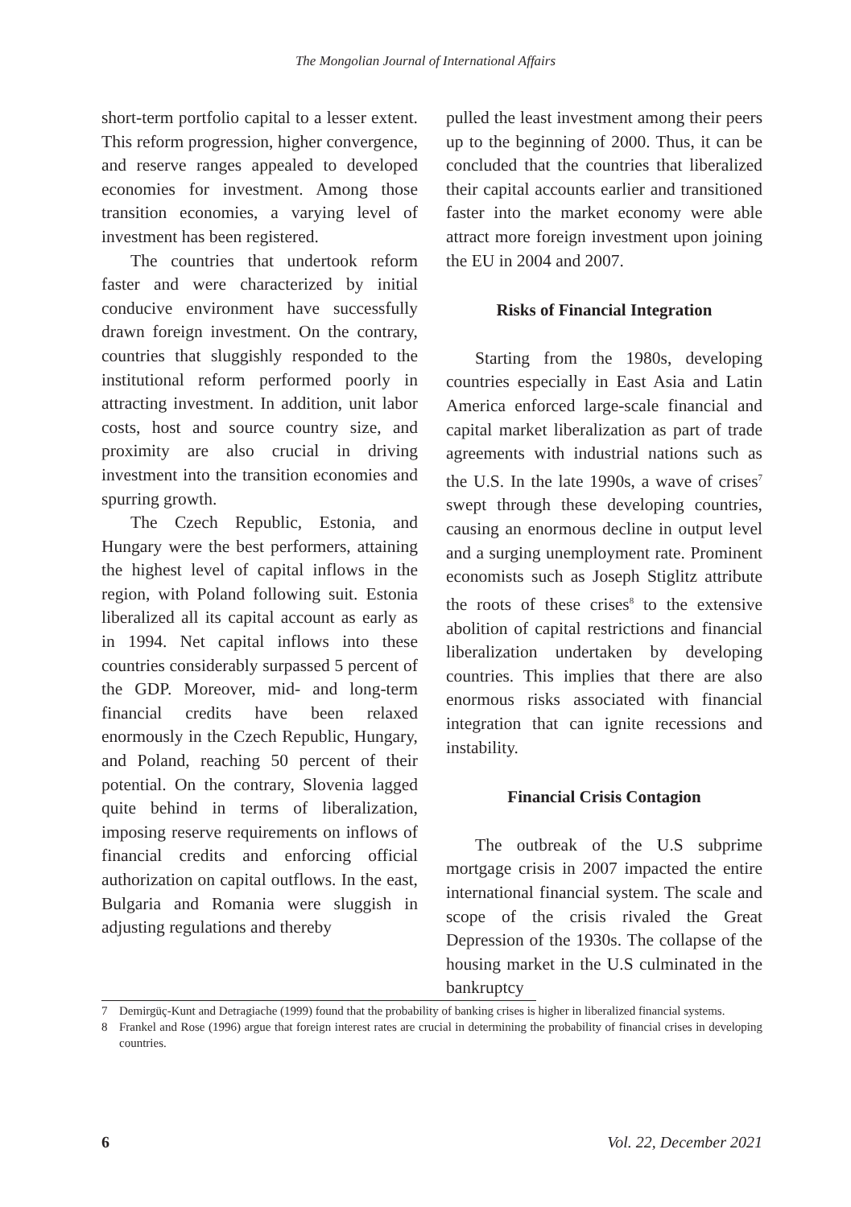The Mongolian Journal of International Affairs
short-term portfolio capital to a lesser extent. This reform progression, higher convergence, and reserve ranges appealed to developed economies for investment. Among those transition economies, a varying level of investment has been registered.
The countries that undertook reform faster and were characterized by initial conducive environment have successfully drawn foreign investment. On the contrary, countries that sluggishly responded to the institutional reform performed poorly in attracting investment. In addition, unit labor costs, host and source country size, and proximity are also crucial in driving investment into the transition economies and spurring growth.
The Czech Republic, Estonia, and Hungary were the best performers, attaining the highest level of capital inflows in the region, with Poland following suit. Estonia liberalized all its capital account as early as in 1994. Net capital inflows into these countries considerably surpassed 5 percent of the GDP. Moreover, mid- and long-term financial credits have been relaxed enormously in the Czech Republic, Hungary, and Poland, reaching 50 percent of their potential. On the contrary, Slovenia lagged quite behind in terms of liberalization, imposing reserve requirements on inflows of financial credits and enforcing official authorization on capital outflows. In the east, Bulgaria and Romania were sluggish in adjusting regulations and thereby
pulled the least investment among their peers up to the beginning of 2000. Thus, it can be concluded that the countries that liberalized their capital accounts earlier and transitioned faster into the market economy were able attract more foreign investment upon joining the EU in 2004 and 2007.
Risks of Financial Integration
Starting from the 1980s, developing countries especially in East Asia and Latin America enforced large-scale financial and capital market liberalization as part of trade agreements with industrial nations such as the U.S. In the late 1990s, a wave of crises<sup>7</sup> swept through these developing countries, causing an enormous decline in output level and a surging unemployment rate. Prominent economists such as Joseph Stiglitz attribute the roots of these crises<sup>8</sup> to the extensive abolition of capital restrictions and financial liberalization undertaken by developing countries. This implies that there are also enormous risks associated with financial integration that can ignite recessions and instability.
Financial Crisis Contagion
The outbreak of the U.S subprime mortgage crisis in 2007 impacted the entire international financial system. The scale and scope of the crisis rivaled the Great Depression of the 1930s. The collapse of the housing market in the U.S culminated in the bankruptcy
7 Demirgüç-Kunt and Detragiache (1999) found that the probability of banking crises is higher in liberalized financial systems.
8 Frankel and Rose (1996) argue that foreign interest rates are crucial in determining the probability of financial crises in developing countries.
6 Vol. 22, December 2021